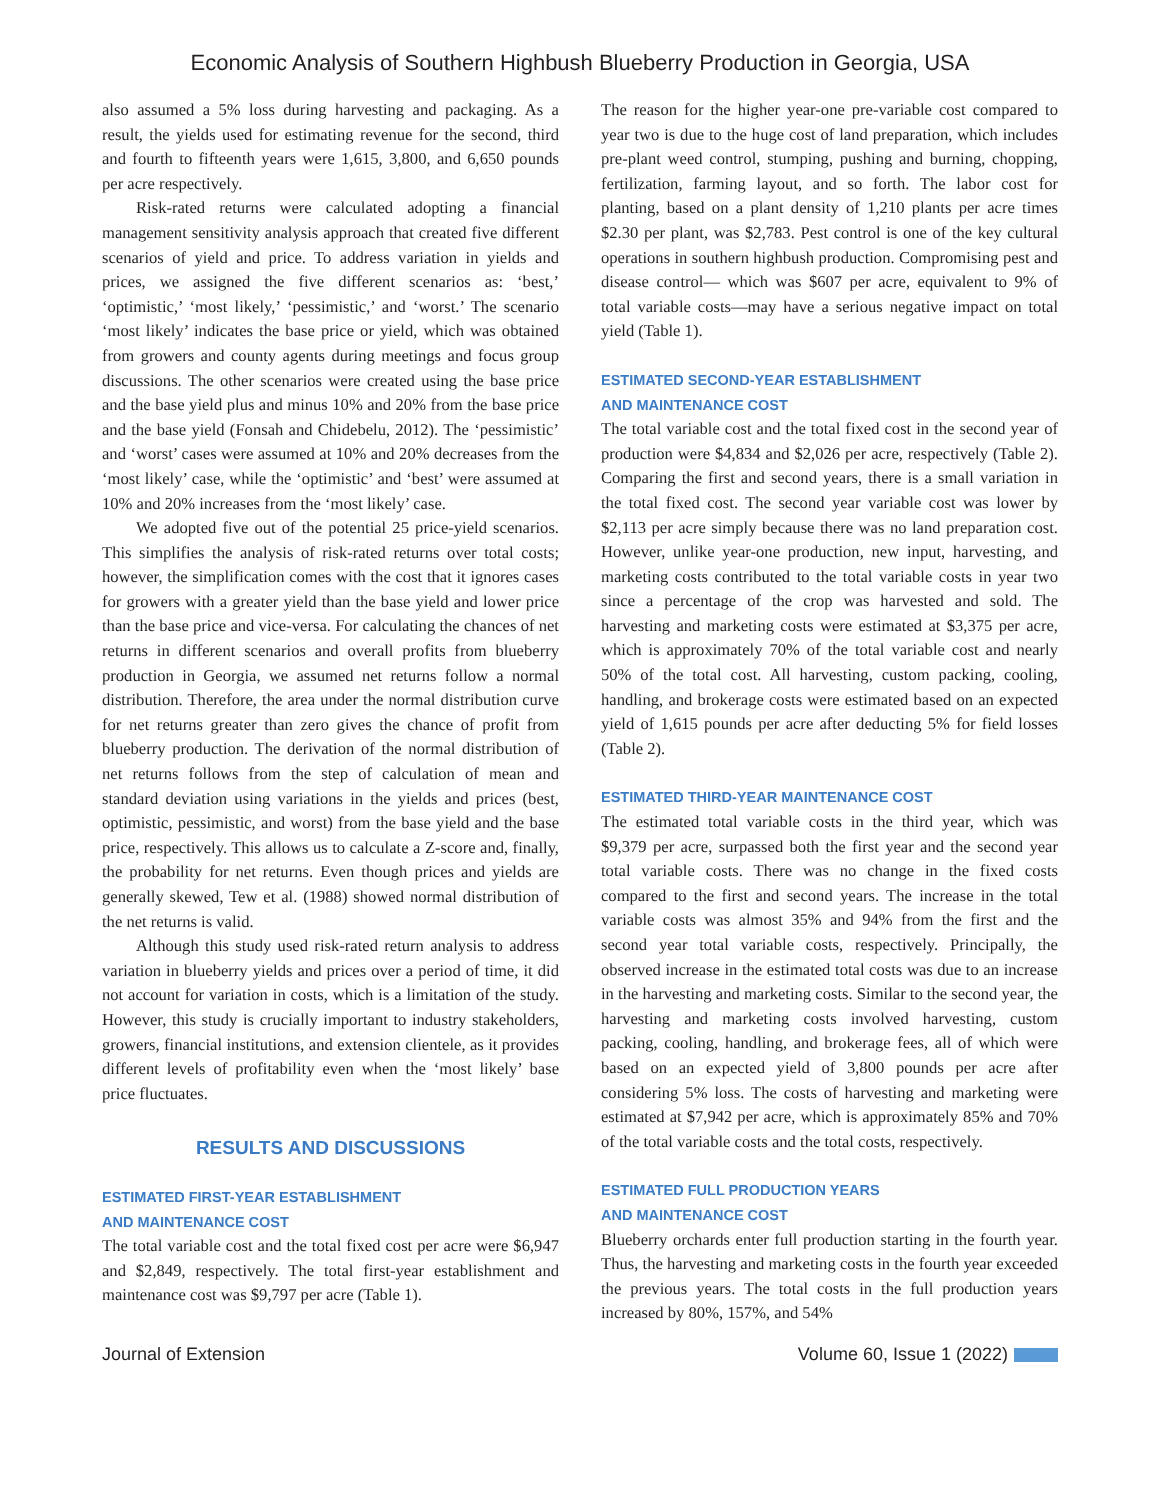Economic Analysis of Southern Highbush Blueberry Production in Georgia, USA
also assumed a 5% loss during harvesting and packaging. As a result, the yields used for estimating revenue for the second, third and fourth to fifteenth years were 1,615, 3,800, and 6,650 pounds per acre respectively.
Risk-rated returns were calculated adopting a financial management sensitivity analysis approach that created five different scenarios of yield and price. To address variation in yields and prices, we assigned the five different scenarios as: ‘best,’ ‘optimistic,’ ‘most likely,’ ‘pessimistic,’ and ‘worst.’ The scenario ‘most likely’ indicates the base price or yield, which was obtained from growers and county agents during meetings and focus group discussions. The other scenarios were created using the base price and the base yield plus and minus 10% and 20% from the base price and the base yield (Fonsah and Chidebelu, 2012). The ‘pessimistic’ and ‘worst’ cases were assumed at 10% and 20% decreases from the ‘most likely’ case, while the ‘optimistic’ and ‘best’ were assumed at 10% and 20% increases from the ‘most likely’ case.
We adopted five out of the potential 25 price-yield scenarios. This simplifies the analysis of risk-rated returns over total costs; however, the simplification comes with the cost that it ignores cases for growers with a greater yield than the base yield and lower price than the base price and vice-versa. For calculating the chances of net returns in different scenarios and overall profits from blueberry production in Georgia, we assumed net returns follow a normal distribution. Therefore, the area under the normal distribution curve for net returns greater than zero gives the chance of profit from blueberry production. The derivation of the normal distribution of net returns follows from the step of calculation of mean and standard deviation using variations in the yields and prices (best, optimistic, pessimistic, and worst) from the base yield and the base price, respectively. This allows us to calculate a Z-score and, finally, the probability for net returns. Even though prices and yields are generally skewed, Tew et al. (1988) showed normal distribution of the net returns is valid.
Although this study used risk-rated return analysis to address variation in blueberry yields and prices over a period of time, it did not account for variation in costs, which is a limitation of the study. However, this study is crucially important to industry stakeholders, growers, financial institutions, and extension clientele, as it provides different levels of profitability even when the ‘most likely’ base price fluctuates.
RESULTS AND DISCUSSIONS
ESTIMATED FIRST-YEAR ESTABLISHMENT
AND MAINTENANCE COST
The total variable cost and the total fixed cost per acre were $6,947 and $2,849, respectively. The total first-year establishment and maintenance cost was $9,797 per acre (Table 1).
The reason for the higher year-one pre-variable cost compared to year two is due to the huge cost of land preparation, which includes pre-plant weed control, stumping, pushing and burning, chopping, fertilization, farming layout, and so forth. The labor cost for planting, based on a plant density of 1,210 plants per acre times $2.30 per plant, was $2,783. Pest control is one of the key cultural operations in southern highbush production. Compromising pest and disease control— which was $607 per acre, equivalent to 9% of total variable costs—may have a serious negative impact on total yield (Table 1).
ESTIMATED SECOND-YEAR ESTABLISHMENT
AND MAINTENANCE COST
The total variable cost and the total fixed cost in the second year of production were $4,834 and $2,026 per acre, respectively (Table 2). Comparing the first and second years, there is a small variation in the total fixed cost. The second year variable cost was lower by $2,113 per acre simply because there was no land preparation cost. However, unlike year-one production, new input, harvesting, and marketing costs contributed to the total variable costs in year two since a percentage of the crop was harvested and sold. The harvesting and marketing costs were estimated at $3,375 per acre, which is approximately 70% of the total variable cost and nearly 50% of the total cost. All harvesting, custom packing, cooling, handling, and brokerage costs were estimated based on an expected yield of 1,615 pounds per acre after deducting 5% for field losses (Table 2).
ESTIMATED THIRD-YEAR MAINTENANCE COST
The estimated total variable costs in the third year, which was $9,379 per acre, surpassed both the first year and the second year total variable costs. There was no change in the fixed costs compared to the first and second years. The increase in the total variable costs was almost 35% and 94% from the first and the second year total variable costs, respectively. Principally, the observed increase in the estimated total costs was due to an increase in the harvesting and marketing costs. Similar to the second year, the harvesting and marketing costs involved harvesting, custom packing, cooling, handling, and brokerage fees, all of which were based on an expected yield of 3,800 pounds per acre after considering 5% loss. The costs of harvesting and marketing were estimated at $7,942 per acre, which is approximately 85% and 70% of the total variable costs and the total costs, respectively.
ESTIMATED FULL PRODUCTION YEARS
AND MAINTENANCE COST
Blueberry orchards enter full production starting in the fourth year. Thus, the harvesting and marketing costs in the fourth year exceeded the previous years. The total costs in the full production years increased by 80%, 157%, and 54%
Journal of Extension Volume 60, Issue 1 (2022)